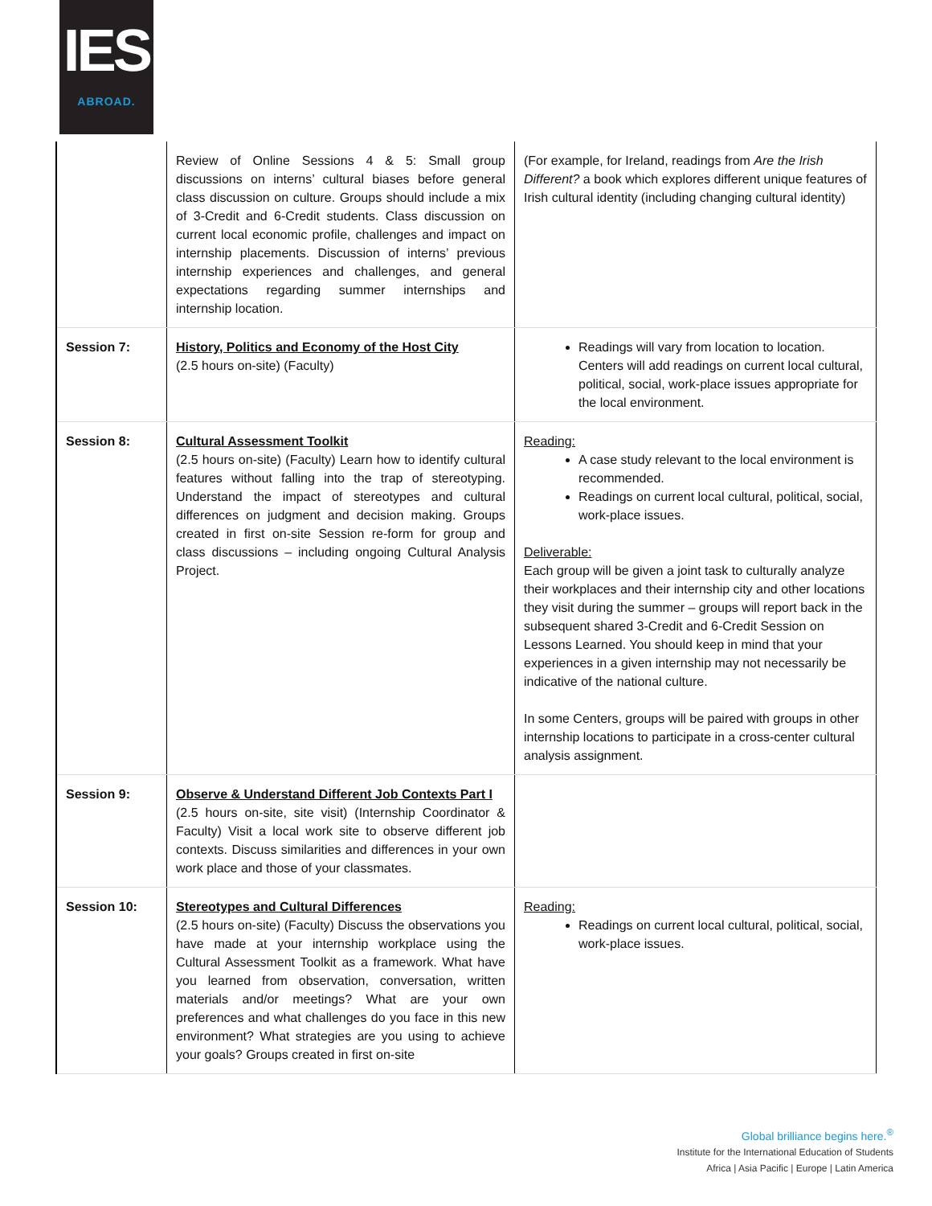IES
ABROAD.
| | Review of Online Sessions 4 & 5: Small group discussions on interns’ cultural biases before general class discussion on culture. Groups should include a mix of 3-Credit and 6-Credit students. Class discussion on current local economic profile, challenges and impact on internship placements. Discussion of interns’ previous internship experiences and challenges, and general expectations regarding summer internships and internship location. | (For example, for Ireland, readings from Are the Irish Different? a book which explores different unique features of Irish cultural identity (including changing cultural identity) |
| Session 7: | History, Politics and Economy of the Host City (2.5 hours on-site) (Faculty) | Readings will vary from location to location. Centers will add readings on current local cultural, political, social, work-place issues appropriate for the local environment. |
| Session 8: | Cultural Assessment Toolkit (2.5 hours on-site) (Faculty) Learn how to identify cultural features without falling into the trap of stereotyping. Understand the impact of stereotypes and cultural differences on judgment and decision making. Groups created in first on-site Session re-form for group and class discussions – including ongoing Cultural Analysis Project. | Reading: A case study relevant to the local environment is recommended. Readings on current local cultural, political, social, work-place issues. Deliverable: Each group will be given a joint task to culturally analyze their workplaces and their internship city and other locations they visit during the summer – groups will report back in the subsequent shared 3-Credit and 6-Credit Session on Lessons Learned. You should keep in mind that your experiences in a given internship may not necessarily be indicative of the national culture. In some Centers, groups will be paired with groups in other internship locations to participate in a cross-center cultural analysis assignment. |
| Session 9: | Observe & Understand Different Job Contexts Part I (2.5 hours on-site, site visit) (Internship Coordinator & Faculty) Visit a local work site to observe different job contexts. Discuss similarities and differences in your own work place and those of your classmates. | |
| Session 10: | Stereotypes and Cultural Differences (2.5 hours on-site) (Faculty) Discuss the observations you have made at your internship workplace using the Cultural Assessment Toolkit as a framework. What have you learned from observation, conversation, written materials and/or meetings? What are your own preferences and what challenges do you face in this new environment? What strategies are you using to achieve your goals? Groups created in first on-site | Reading: Readings on current local cultural, political, social, work-place issues. |
Global brilliance begins here.<sup>®</sup>
Institute for the International Education of Students
Africa | Asia Pacific | Europe | Latin America